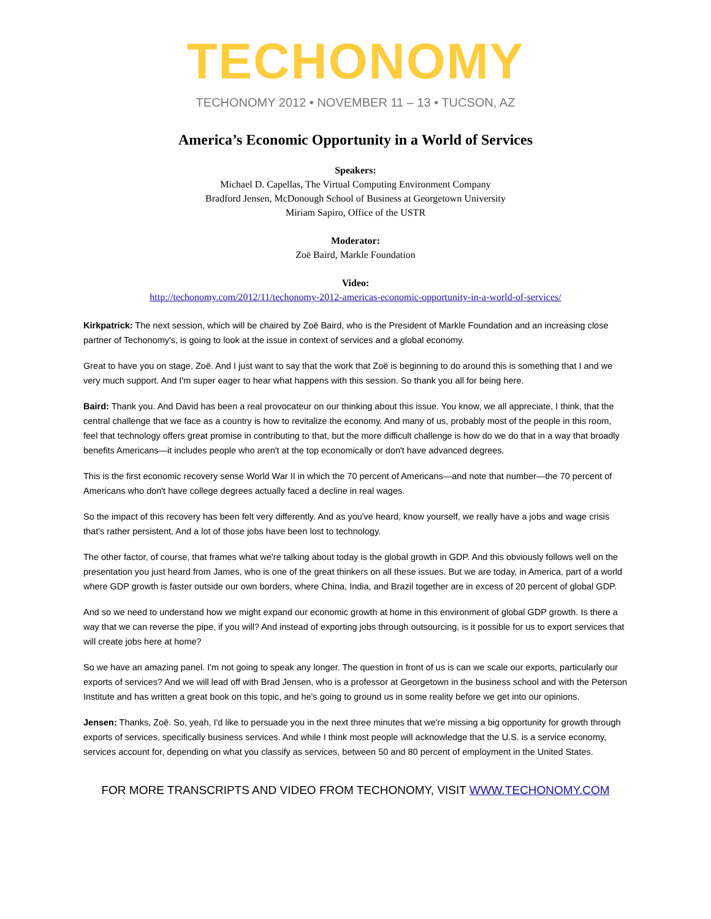TECHONOMY
TECHONOMY 2012 • NOVEMBER 11 – 13 • TUCSON, AZ
America’s Economic Opportunity in a World of Services
Speakers:
Michael D. Capellas, The Virtual Computing Environment Company
Bradford Jensen, McDonough School of Business at Georgetown University
Miriam Sapiro, Office of the USTR
Moderator:
Zoë Baird, Markle Foundation
Video:
http://techonomy.com/2012/11/techonomy-2012-americas-economic-opportunity-in-a-world-of-services/
Kirkpatrick: The next session, which will be chaired by Zoë Baird, who is the President of Markle Foundation and an increasing close partner of Techonomy's, is going to look at the issue in context of services and a global economy.
Great to have you on stage, Zoë. And I just want to say that the work that Zoë is beginning to do around this is something that I and we very much support. And I'm super eager to hear what happens with this session. So thank you all for being here.
Baird: Thank you. And David has been a real provocateur on our thinking about this issue. You know, we all appreciate, I think, that the central challenge that we face as a country is how to revitalize the economy. And many of us, probably most of the people in this room, feel that technology offers great promise in contributing to that, but the more difficult challenge is how do we do that in a way that broadly benefits Americans—it includes people who aren't at the top economically or don't have advanced degrees.
This is the first economic recovery sense World War II in which the 70 percent of Americans—and note that number—the 70 percent of Americans who don't have college degrees actually faced a decline in real wages.
So the impact of this recovery has been felt very differently. And as you've heard, know yourself, we really have a jobs and wage crisis that's rather persistent. And a lot of those jobs have been lost to technology.
The other factor, of course, that frames what we're talking about today is the global growth in GDP. And this obviously follows well on the presentation you just heard from James, who is one of the great thinkers on all these issues. But we are today, in America, part of a world where GDP growth is faster outside our own borders, where China, India, and Brazil together are in excess of 20 percent of global GDP.
And so we need to understand how we might expand our economic growth at home in this environment of global GDP growth. Is there a way that we can reverse the pipe, if you will? And instead of exporting jobs through outsourcing, is it possible for us to export services that will create jobs here at home?
So we have an amazing panel. I'm not going to speak any longer. The question in front of us is can we scale our exports, particularly our exports of services? And we will lead off with Brad Jensen, who is a professor at Georgetown in the business school and with the Peterson Institute and has written a great book on this topic, and he's going to ground us in some reality before we get into our opinions.
Jensen: Thanks, Zoë. So, yeah, I'd like to persuade you in the next three minutes that we're missing a big opportunity for growth through exports of services, specifically business services. And while I think most people will acknowledge that the U.S. is a service economy, services account for, depending on what you classify as services, between 50 and 80 percent of employment in the United States.
FOR MORE TRANSCRIPTS AND VIDEO FROM TECHONOMY, VISIT WWW.TECHONOMY.COM